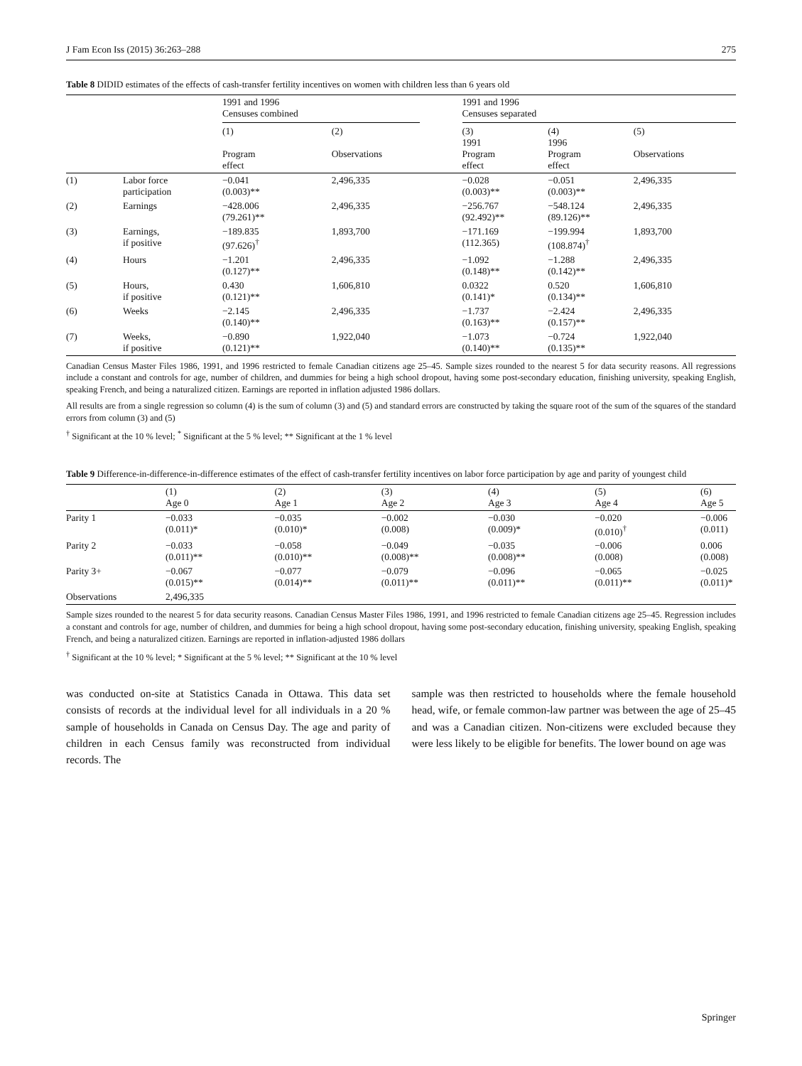J Fam Econ Iss (2015) 36:263–288 275
Table 8 DIDID estimates of the effects of cash-transfer fertility incentives on women with children less than 6 years old
| | | 1991 and 1996 Censuses combined | | 1991 and 1996 Censuses separated | | |
| --- | --- | --- | --- | --- | --- | --- |
| | | (1) Program effect | (2) Observations | (3) 1991 Program effect | (4) 1996 Program effect | (5) Observations |
| (1) | Labor force participation | −0.041 (0.003)** | 2,496,335 | −0.028 (0.003)** | −0.051 (0.003)** | 2,496,335 |
| (2) | Earnings | −428.006 (79.261)** | 2,496,335 | −256.767 (92.492)** | −548.124 (89.126)** | 2,496,335 |
| (3) | Earnings, if positive | −189.835 (97.626)<sup>†</sup> | 1,893,700 | −171.169 (112.365) | −199.994 (108.874)<sup>†</sup> | 1,893,700 |
| (4) | Hours | −1.201 (0.127)** | 2,496,335 | −1.092 (0.148)** | −1.288 (0.142)** | 2,496,335 |
| (5) | Hours, if positive | 0.430 (0.121)** | 1,606,810 | 0.0322 (0.141)* | 0.520 (0.134)** | 1,606,810 |
| (6) | Weeks | −2.145 (0.140)** | 2,496,335 | −1.737 (0.163)** | −2.424 (0.157)** | 2,496,335 |
| (7) | Weeks, if positive | −0.890 (0.121)** | 1,922,040 | −1.073 (0.140)** | −0.724 (0.135)** | 1,922,040 |
Canadian Census Master Files 1986, 1991, and 1996 restricted to female Canadian citizens age 25–45. Sample sizes rounded to the nearest 5 for data security reasons. All regressions include a constant and controls for age, number of children, and dummies for being a high school dropout, having some post-secondary education, finishing university, speaking English, speaking French, and being a naturalized citizen. Earnings are reported in inflation adjusted 1986 dollars.
All results are from a single regression so column (4) is the sum of column (3) and (5) and standard errors are constructed by taking the square root of the sum of the squares of the standard errors from column (3) and (5)
<sup>†</sup> Significant at the 10 % level; <sup>*</sup> Significant at the 5 % level; ** Significant at the 1 % level
Table 9 Difference-in-difference-in-difference estimates of the effect of cash-transfer fertility incentives on labor force participation by age and parity of youngest child
| | (1) Age 0 | (2) Age 1 | (3) Age 2 | (4) Age 3 | (5) Age 4 | (6) Age 5 |
| --- | --- | --- | --- | --- | --- | --- |
| Parity 1 | −0.033 (0.011)* | −0.035 (0.010)* | −0.002 (0.008) | −0.030 (0.009)* | −0.020 (0.010)<sup>†</sup> | −0.006 (0.011) |
| Parity 2 | −0.033 (0.011)** | −0.058 (0.010)** | −0.049 (0.008)** | −0.035 (0.008)** | −0.006 (0.008) | 0.006 (0.008) |
| Parity 3+ | −0.067 (0.015)** | −0.077 (0.014)** | −0.079 (0.011)** | −0.096 (0.011)** | −0.065 (0.011)** | −0.025 (0.011)* |
| Observations | 2,496,335 | | | | | |
Sample sizes rounded to the nearest 5 for data security reasons. Canadian Census Master Files 1986, 1991, and 1996 restricted to female Canadian citizens age 25–45. Regression includes a constant and controls for age, number of children, and dummies for being a high school dropout, having some post-secondary education, finishing university, speaking English, speaking French, and being a naturalized citizen. Earnings are reported in inflation-adjusted 1986 dollars
<sup>†</sup> Significant at the 10 % level; * Significant at the 5 % level; ** Significant at the 10 % level
was conducted on-site at Statistics Canada in Ottawa. This data set consists of records at the individual level for all individuals in a 20 % sample of households in Canada on Census Day. The age and parity of children in each Census family was reconstructed from individual records. The
sample was then restricted to households where the female household head, wife, or female common-law partner was between the age of 25–45 and was a Canadian citizen. Non-citizens were excluded because they were less likely to be eligible for benefits. The lower bound on age was
Springer